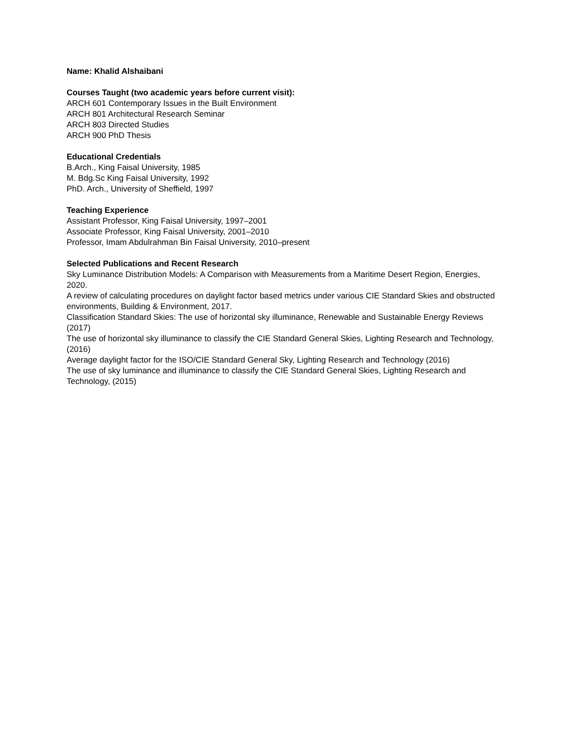Name: Khalid Alshaibani
Courses Taught (two academic years before current visit):
ARCH 601 Contemporary Issues in the Built Environment
ARCH 801 Architectural Research Seminar
ARCH 803 Directed Studies
ARCH 900 PhD Thesis
Educational Credentials
B.Arch., King Faisal University, 1985
M. Bdg.Sc King Faisal University, 1992
PhD. Arch., University of Sheffield, 1997
Teaching Experience
Assistant Professor, King Faisal University, 1997–2001
Associate Professor, King Faisal University, 2001–2010
Professor, Imam Abdulrahman Bin Faisal University, 2010–present
Selected Publications and Recent Research
Sky Luminance Distribution Models: A Comparison with Measurements from a Maritime Desert Region, Energies, 2020.
A review of calculating procedures on daylight factor based metrics under various CIE Standard Skies and obstructed environments, Building & Environment, 2017.
Classification Standard Skies: The use of horizontal sky illuminance, Renewable and Sustainable Energy Reviews (2017)
The use of horizontal sky illuminance to classify the CIE Standard General Skies, Lighting Research and Technology, (2016)
Average daylight factor for the ISO/CIE Standard General Sky, Lighting Research and Technology (2016)
The use of sky luminance and illuminance to classify the CIE Standard General Skies, Lighting Research and Technology, (2015)